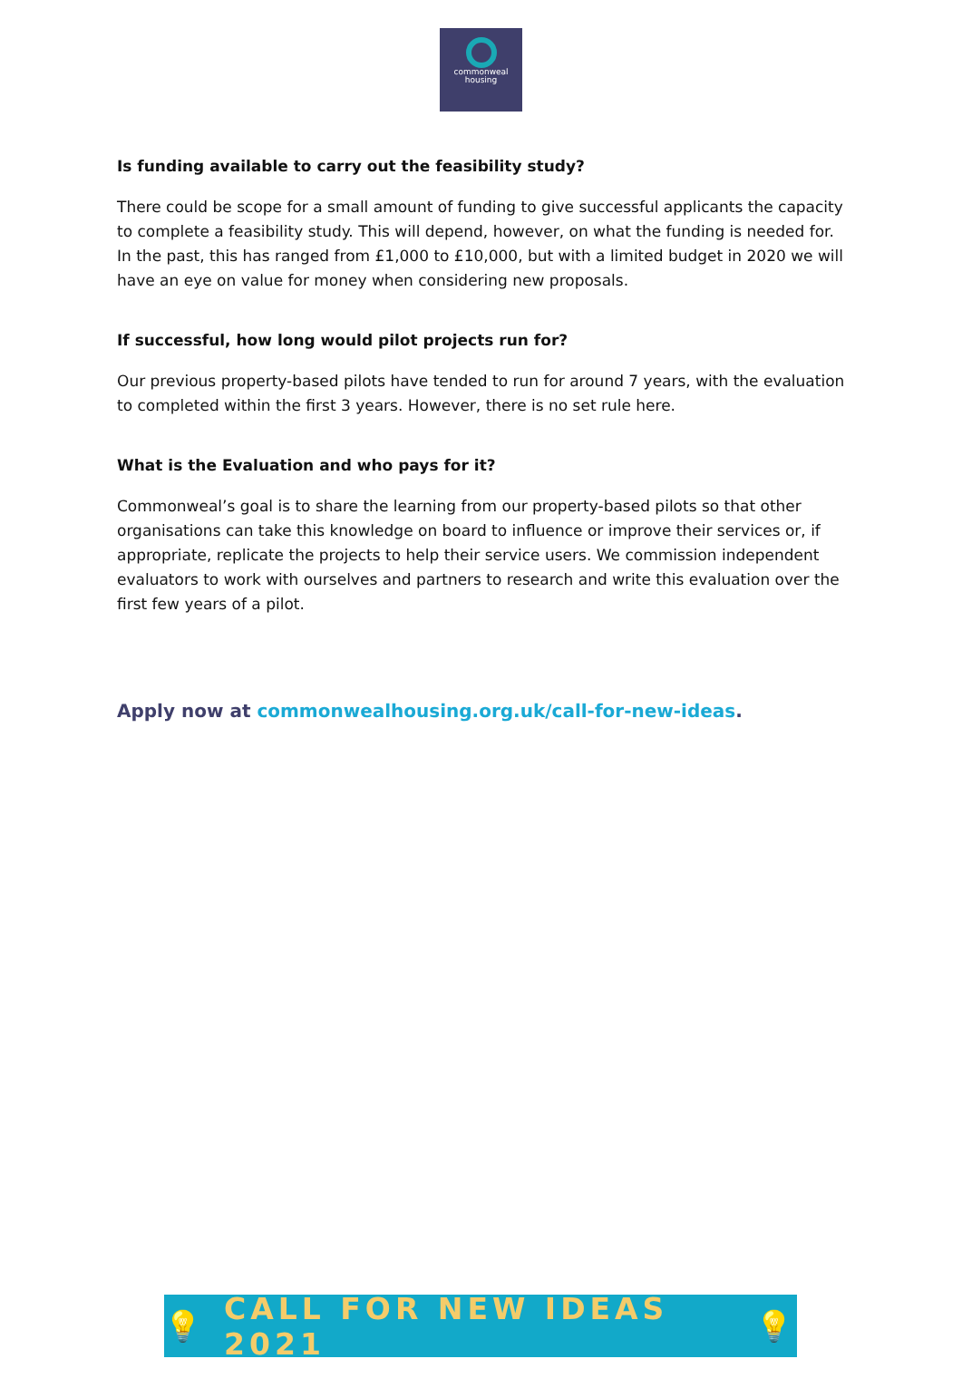commonweal
housing
Is funding available to carry out the feasibility study?
There could be scope for a small amount of funding to give successful applicants the capacity to complete a feasibility study. This will depend, however, on what the funding is needed for. In the past, this has ranged from £1,000 to £10,000, but with a limited budget in 2020 we will have an eye on value for money when considering new proposals.
If successful, how long would pilot projects run for?
Our previous property-based pilots have tended to run for around 7 years, with the evaluation to completed within the first 3 years. However, there is no set rule here.
What is the Evaluation and who pays for it?
Commonweal’s goal is to share the learning from our property-based pilots so that other organisations can take this knowledge on board to influence or improve their services or, if appropriate, replicate the projects to help their service users. We commission independent evaluators to work with ourselves and partners to research and write this evaluation over the first few years of a pilot.
Apply now at commonwealhousing.org.uk/call-for-new-ideas.
💡 CALL FOR NEW IDEAS 2021 💡